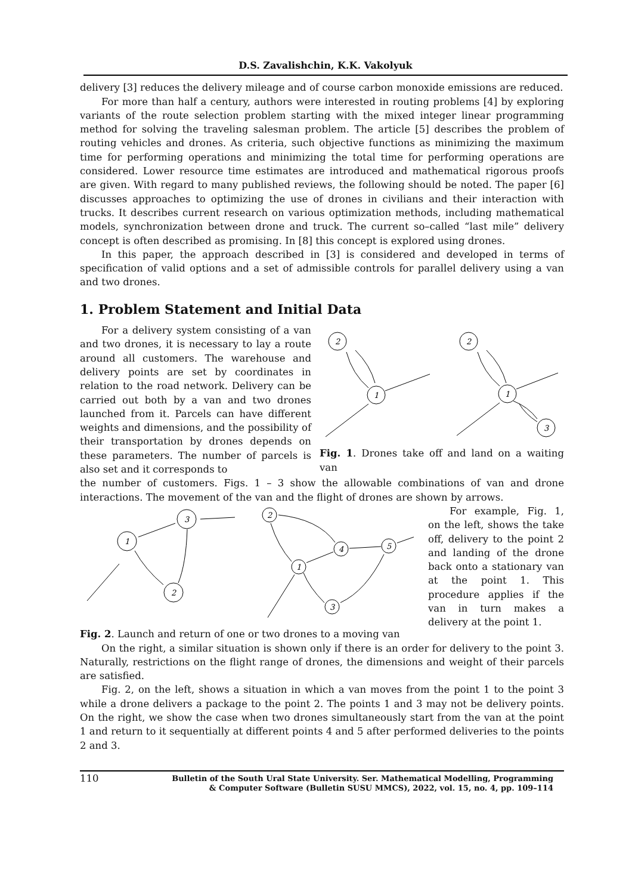D.S. Zavalishchin, K.K. Vakolyuk
delivery [3] reduces the delivery mileage and of course carbon monoxide emissions are reduced.
For more than half a century, authors were interested in routing problems [4] by exploring variants of the route selection problem starting with the mixed integer linear programming method for solving the traveling salesman problem. The article [5] describes the problem of routing vehicles and drones. As criteria, such objective functions as minimizing the maximum time for performing operations and minimizing the total time for performing operations are considered. Lower resource time estimates are introduced and mathematical rigorous proofs are given. With regard to many published reviews, the following should be noted. The paper [6] discusses approaches to optimizing the use of drones in civilians and their interaction with trucks. It describes current research on various optimization methods, including mathematical models, synchronization between drone and truck. The current so–called “last mile” delivery concept is often described as promising. In [8] this concept is explored using drones.
In this paper, the approach described in [3] is considered and developed in terms of specification of valid options and a set of admissible controls for parallel delivery using a van and two drones.
1. Problem Statement and Initial Data
For a delivery system consisting of a van and two drones, it is necessary to lay a route around all customers. The warehouse and delivery points are set by coordinates in relation to the road network. Delivery can be carried out both by a van and two drones launched from it. Parcels can have different weights and dimensions, and the possibility of their transportation by drones depends on these parameters. The number of parcels is also set and it corresponds to
2
1
2
1
3
Fig. 1. Drones take off and land on a waiting van
the number of customers. Figs. 1 – 3 show the allowable combinations of van and drone interactions. The movement of the van and the flight of drones are shown by arrows.
1
3
2
2
1
4
5
3
Fig. 2. Launch and return of one or two drones to a moving van
For example, Fig. 1, on the left, shows the take off, delivery to the point 2 and landing of the drone back onto a stationary van at the point 1. This procedure applies if the van in turn makes a delivery at the point 1.
On the right, a similar situation is shown only if there is an order for delivery to the point 3. Naturally, restrictions on the flight range of drones, the dimensions and weight of their parcels are satisfied.
Fig. 2, on the left, shows a situation in which a van moves from the point 1 to the point 3 while a drone delivers a package to the point 2. The points 1 and 3 may not be delivery points. On the right, we show the case when two drones simultaneously start from the van at the point 1 and return to it sequentially at different points 4 and 5 after performed deliveries to the points 2 and 3.
110
Bulletin of the South Ural State University. Ser. Mathematical Modelling, Programming
& Computer Software (Bulletin SUSU MMCS), 2022, vol. 15, no. 4, pp. 109–114